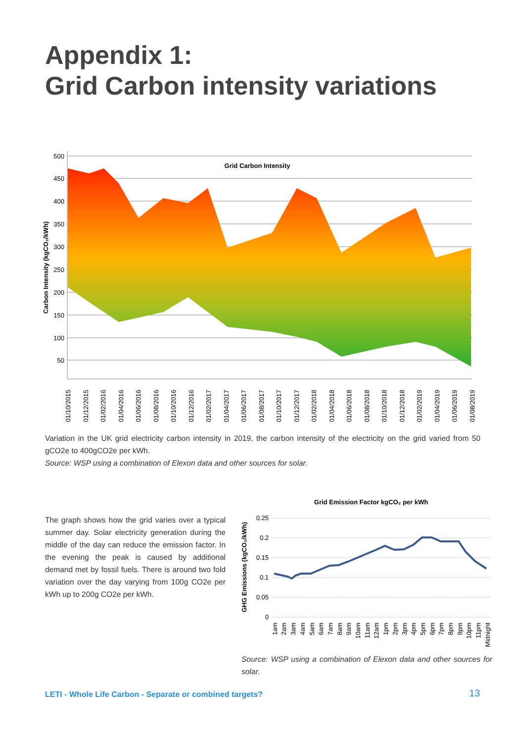Appendix 1:
Grid Carbon intensity variations
500
450
400
350
300
250
200
150
100
50
Grid Carbon Intensity
Carbon Intensity (kgCO₂/kWh)
01/10/2015
01/12/2015
01/02/2016
01/04/2016
01/06/2016
01/08/2016
01/10/2016
01/12/2016
01/02/2017
01/04/2017
01/06/2017
01/08/2017
01/10/2017
01/12/2017
01/02/2018
01/04/2018
01/06/2018
01/08/2018
01/10/2018
01/12/2018
01/02/2019
01/04/2019
01/06/2019
01/08/2019
Variation in the UK grid electricity carbon intensity in 2019, the carbon intensity of the electricity on the grid varied from 50 gCO2e to 400gCO2e per kWh.
Source: WSP using a combination of Elexon data and other sources for solar.
The graph shows how the grid varies over a typical summer day. Solar electricity generation during the middle of the day can reduce the emission factor. In the evening the peak is caused by additional demand met by fossil fuels. There is around two fold variation over the day varying from 100g CO2e per kWh up to 200g CO2e per kWh.
Grid Emission Factor kgCO₂ per kWh
0.25
0.2
0.15
0.1
0.05
0
GHG Emissions (kgCO₂/kWh)
1am
2am
3am
4am
5am
6am
7am
8am
9am
10am
11am
12am
1pm
2pm
3pm
4pm
5pm
6pm
7pm
8pm
9pm
10pm
11pm
Midnight
Source: WSP using a combination of Elexon data and other sources for solar.
LETI - Whole Life Carbon - Separate or combined targets?
13